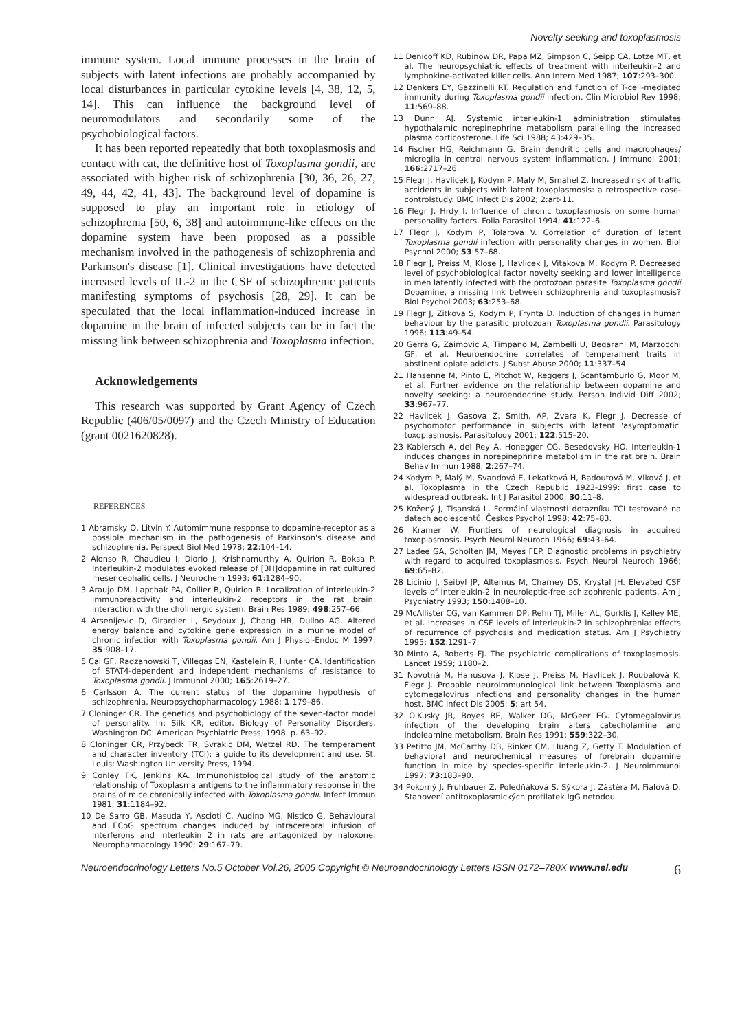Novelty seeking and toxoplasmosis
immune system. Local immune processes in the brain of subjects with latent infections are probably accompanied by local disturbances in particular cytokine levels [4, 38, 12, 5, 14]. This can influence the background level of neuromodulators and secondarily some of the psychobiological factors.
It has been reported repeatedly that both toxoplasmosis and contact with cat, the definitive host of Toxoplasma gondii, are associated with higher risk of schizophrenia [30, 36, 26, 27, 49, 44, 42, 41, 43]. The background level of dopamine is supposed to play an important role in etiology of schizophrenia [50, 6, 38] and autoimmune-like effects on the dopamine system have been proposed as a possible mechanism involved in the pathogenesis of schizophrenia and Parkinson's disease [1]. Clinical investigations have detected increased levels of IL-2 in the CSF of schizophrenic patients manifesting symptoms of psychosis [28, 29]. It can be speculated that the local inflammation-induced increase in dopamine in the brain of infected subjects can be in fact the missing link between schizophrenia and Toxoplasma infection.
Acknowledgements
This research was supported by Grant Agency of Czech Republic (406/05/0097) and the Czech Ministry of Education (grant 0021620828).
REFERENCES
1 Abramsky O, Litvin Y. Automimmune response to dopamine-receptor as a possible mechanism in the pathogenesis of Parkinson's disease and schizophrenia. Perspect Biol Med 1978; 22:104–14.
2 Alonso R, Chaudieu I, Diorio J, Krishnamurthy A, Quirion R, Boksa P. Interleukin-2 modulates evoked release of [3H]dopamine in rat cultured mesencephalic cells. J Neurochem 1993; 61:1284–90.
3 Araujo DM, Lapchak PA, Collier B, Quirion R. Localization of interleukin-2 immunoreactivity and interleukin-2 receptors in the rat brain: interaction with the cholinergic system. Brain Res 1989; 498:257–66.
4 Arsenijevic D, Girardier L, Seydoux J, Chang HR, Dulloo AG. Altered energy balance and cytokine gene expression in a murine model of chronic infection with Toxoplasma gondii. Am J Physiol-Endoc M 1997; 35:908–17.
5 Cai GF, Radzanowski T, Villegas EN, Kastelein R, Hunter CA. Identification of STAT4-dependent and independent mechanisms of resistance to Toxoplasma gondii. J Immunol 2000; 165:2619–27.
6 Carlsson A. The current status of the dopamine hypothesis of schizophrenia. Neuropsychopharmacology 1988; 1:179–86.
7 Cloninger CR. The genetics and psychobiology of the seven-factor model of personality. In: Silk KR, editor. Biology of Personality Disorders. Washington DC: American Psychiatric Press, 1998. p. 63–92.
8 Cloninger CR, Przybeck TR, Svrakic DM, Wetzel RD. The temperament and character inventory (TCI): a guide to its development and use. St. Louis: Washington University Press, 1994.
9 Conley FK, Jenkins KA. Immunohistological study of the anatomic relationship of Toxoplasma antigens to the inflammatory response in the brains of mice chronically infected with Toxoplasma gondii. Infect Immun 1981; 31:1184–92.
10 De Sarro GB, Masuda Y, Ascioti C, Audino MG, Nistico G. Behavioural and ECoG spectrum changes induced by intracerebral infusion of interferons and interleukin 2 in rats are antagonized by naloxone. Neuropharmacology 1990; 29:167–79.
11 Denicoff KD, Rubinow DR, Papa MZ, Simpson C, Seipp CA, Lotze MT, et al. The neuropsychiatric effects of treatment with interleukin-2 and lymphokine-activated killer cells. Ann Intern Med 1987; 107:293–300.
12 Denkers EY, Gazzinelli RT. Regulation and function of T-cell-mediated immunity during Toxoplasma gondii infection. Clin Microbiol Rev 1998; 11:569–88.
13 Dunn AJ. Systemic interleukin-1 administration stimulates hypothalamic norepinephrine metabolism parallelling the increased plasma corticosterone. Life Sci 1988; 43:429–35.
14 Fischer HG, Reichmann G. Brain dendritic cells and macrophages/ microglia in central nervous system inflammation. J Immunol 2001; 166:2717–26.
15 Flegr J, Havlicek J, Kodym P, Maly M, Smahel Z. Increased risk of traffic accidents in subjects with latent toxoplasmosis: a retrospective case-controlstudy. BMC Infect Dis 2002; 2:art-11.
16 Flegr J, Hrdy I. Influence of chronic toxoplasmosis on some human personality factors. Folia Parasitol 1994; 41:122–6.
17 Flegr J, Kodym P, Tolarova V. Correlation of duration of latent Toxoplasma gondii infection with personality changes in women. Biol Psychol 2000; 53:57–68.
18 Flegr J, Preiss M, Klose J, Havlicek J, Vitakova M, Kodym P. Decreased level of psychobiological factor novelty seeking and lower intelligence in men latently infected with the protozoan parasite Toxoplasma gondii Dopamine, a missing link between schizophrenia and toxoplasmosis? Biol Psychol 2003; 63:253–68.
19 Flegr J, Zitkova S, Kodym P, Frynta D. Induction of changes in human behaviour by the parasitic protozoan Toxoplasma gondii. Parasitology 1996; 113:49–54.
20 Gerra G, Zaimovic A, Timpano M, Zambelli U, Begarani M, Marzocchi GF, et al. Neuroendocrine correlates of temperament traits in abstinent opiate addicts. J Subst Abuse 2000; 11:337–54.
21 Hansenne M, Pinto E, Pitchot W, Reggers J, Scantamburlo G, Moor M, et al. Further evidence on the relationship between dopamine and novelty seeking: a neuroendocrine study. Person Individ Diff 2002; 33:967–77.
22 Havlicek J, Gasova Z, Smith, AP, Zvara K, Flegr J. Decrease of psychomotor performance in subjects with latent 'asymptomatic' toxoplasmosis. Parasitology 2001; 122:515–20.
23 Kabiersch A, del Rey A, Honegger CG, Besedovsky HO. Interleukin-1 induces changes in norepinephrine metabolism in the rat brain. Brain Behav Immun 1988; 2:267–74.
24 Kodym P, Malý M, Svandová E, Lekatková H, Badoutová M, Vlková J, et al. Toxoplasma in the Czech Republic 1923-1999: first case to widespread outbreak. Int J Parasitol 2000; 30:11–8.
25 Kožený J, Tisanská L. Formální vlastnosti dotazníku TCI testované na datech adolescentů. Českos Psychol 1998; 42:75–83.
26 Kramer W. Frontiers of neurological diagnosis in acquired toxoplasmosis. Psych Neurol Neuroch 1966; 69:43–64.
27 Ladee GA, Scholten JM, Meyes FEP. Diagnostic problems in psychiatry with regard to acquired toxoplasmosis. Psych Neurol Neuroch 1966; 69:65–82.
28 Licinio J, Seibyl JP, Altemus M, Charney DS, Krystal JH. Elevated CSF levels of interleukin-2 in neuroleptic-free schizophrenic patients. Am J Psychiatry 1993; 150:1408–10.
29 McAllister CG, van Kammen DP, Rehn TJ, Miller AL, Gurklis J, Kelley ME, et al. Increases in CSF levels of interleukin-2 in schizophrenia: effects of recurrence of psychosis and medication status. Am J Psychiatry 1995; 152:1291–7.
30 Minto A, Roberts FJ. The psychiatric complications of toxoplasmosis. Lancet 1959; 1180–2.
31 Novotná M, Hanusova J, Klose J, Preiss M, Havlicek J, Roubalová K, Flegr J. Probable neuroimmunological link between Toxoplasma and cytomegalovirus infections and personality changes in the human host. BMC Infect Dis 2005; 5: art 54.
32 O'Kusky JR, Boyes BE, Walker DG, McGeer EG. Cytomegalovirus infection of the developing brain alters catecholamine and indoleamine metabolism. Brain Res 1991; 559:322–30.
33 Petitto JM, McCarthy DB, Rinker CM, Huang Z, Getty T. Modulation of behavioral and neurochemical measures of forebrain dopamine function in mice by species-specific interleukin-2. J Neuroimmunol 1997; 73:183–90.
34 Pokorný J, Fruhbauer Z, Poledňáková S, Sýkora J, Zástěra M, Fialová D. Stanovení antitoxoplasmických protilatek IgG netodou
Neuroendocrinology Letters No.5 October Vol.26, 2005 Copyright © Neuroendocrinology Letters ISSN 0172–780X www.nel.edu 6